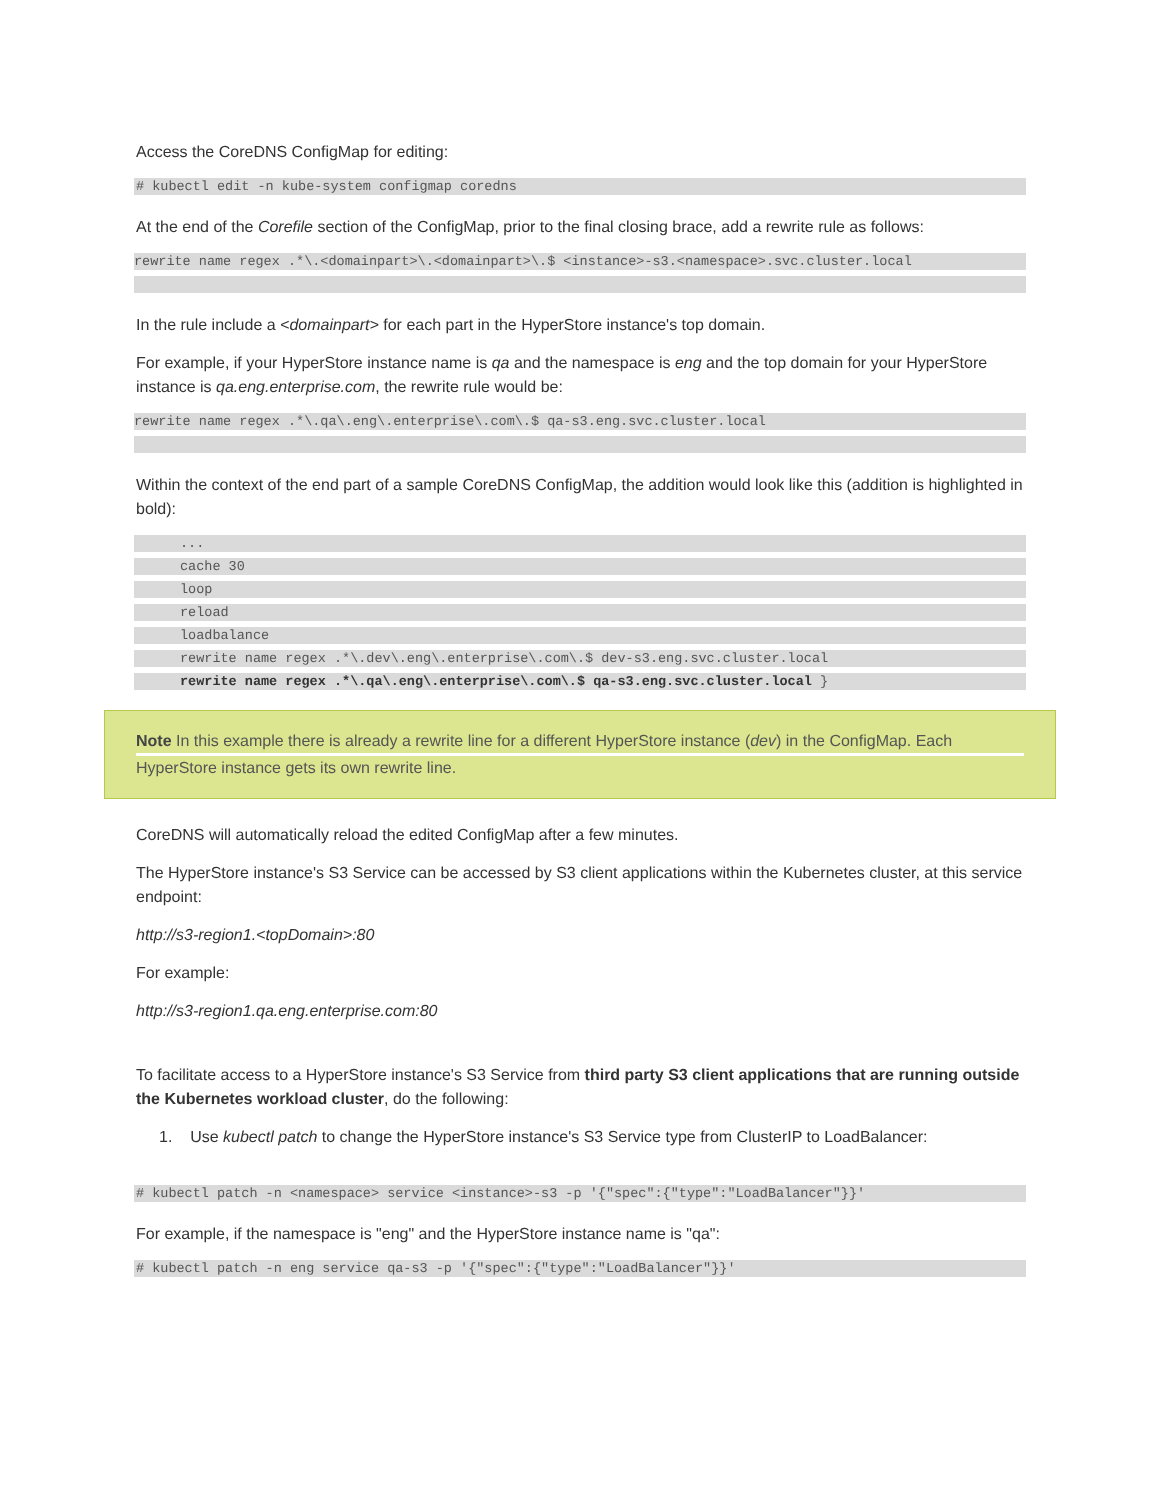Access the CoreDNS ConfigMap for editing:
# kubectl edit -n kube-system configmap coredns
At the end of the Corefile section of the ConfigMap, prior to the final closing brace, add a rewrite rule as follows:
rewrite name regex .*\.<domainpart>\.<domainpart>\.$ <instance>-s3.<namespace>.svc.cluster.local
In the rule include a <domainpart> for each part in the HyperStore instance's top domain.
For example, if your HyperStore instance name is qa and the namespace is eng and the top domain for your HyperStore instance is qa.eng.enterprise.com, the rewrite rule would be:
rewrite name regex .*\.qa\.eng\.enterprise\.com\.$ qa-s3.eng.svc.cluster.local
Within the context of the end part of a sample CoreDNS ConfigMap, the addition would look like this (addition is highlighted in bold):
...
cache 30
loop
reload
loadbalance
rewrite name regex .*\.dev\.eng\.enterprise\.com\.$ dev-s3.eng.svc.cluster.local
rewrite name regex .*\.qa\.eng\.enterprise\.com\.$ qa-s3.eng.svc.cluster.local }
Note In this example there is already a rewrite line for a different HyperStore instance (dev) in the ConfigMap. Each
HyperStore instance gets its own rewrite line.
CoreDNS will automatically reload the edited ConfigMap after a few minutes.
The HyperStore instance's S3 Service can be accessed by S3 client applications within the Kubernetes cluster, at this service endpoint:
http://s3-region1.<topDomain>:80
For example:
http://s3-region1.qa.eng.enterprise.com:80
To facilitate access to a HyperStore instance's S3 Service from third party S3 client applications that are running outside the Kubernetes workload cluster, do the following:
1. Use kubectl patch to change the HyperStore instance's S3 Service type from ClusterIP to LoadBalancer:
# kubectl patch -n <namespace> service <instance>-s3 -p '{"spec":{"type":"LoadBalancer"}}'
For example, if the namespace is "eng" and the HyperStore instance name is "qa":
# kubectl patch -n eng service qa-s3 -p '{"spec":{"type":"LoadBalancer"}}'